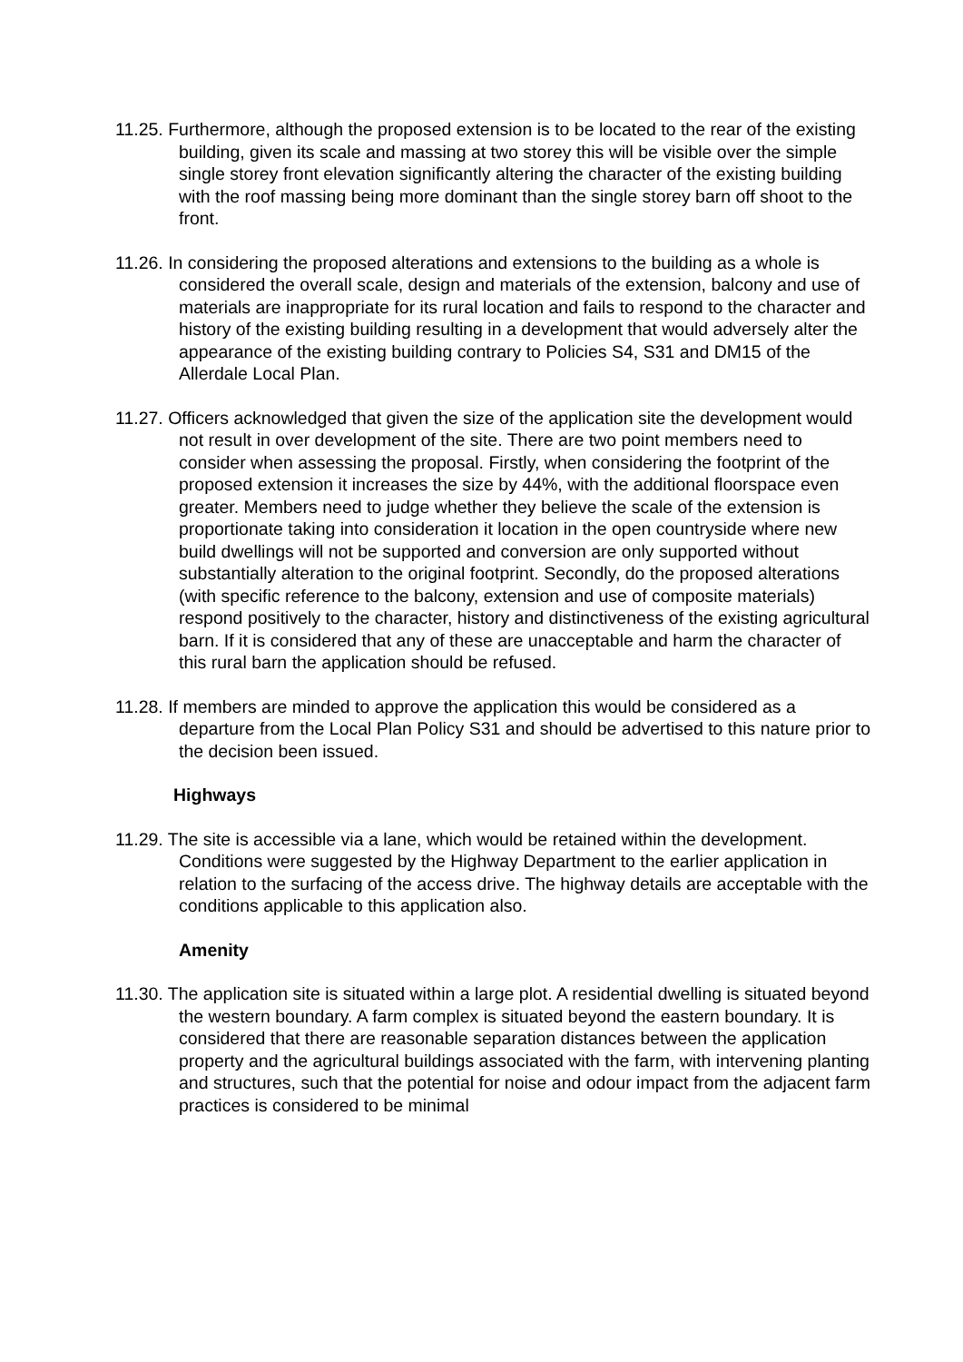11.25. Furthermore, although the proposed extension is to be located to the rear of the existing building, given its scale and massing at two storey this will be visible over the simple single storey front elevation significantly altering the character of the existing building with the roof massing being more dominant than the single storey barn off shoot to the front.
11.26. In considering the proposed alterations and extensions to the building as a whole is considered the overall scale, design and materials of the extension, balcony and use of materials are inappropriate for its rural location and fails to respond to the character and history of the existing building resulting in a development that would adversely alter the appearance of the existing building contrary to Policies S4, S31 and DM15 of the Allerdale Local Plan.
11.27. Officers acknowledged that given the size of the application site the development would not result in over development of the site. There are two point members need to consider when assessing the proposal. Firstly, when considering the footprint of the proposed extension it increases the size by 44%, with the additional floorspace even greater. Members need to judge whether they believe the scale of the extension is proportionate taking into consideration it location in the open countryside where new build dwellings will not be supported and conversion are only supported without substantially alteration to the original footprint. Secondly, do the proposed alterations (with specific reference to the balcony, extension and use of composite materials) respond positively to the character, history and distinctiveness of the existing agricultural barn. If it is considered that any of these are unacceptable and harm the character of this rural barn the application should be refused.
11.28. If members are minded to approve the application this would be considered as a departure from the Local Plan Policy S31 and should be advertised to this nature prior to the decision been issued.
Highways
11.29. The site is accessible via a lane, which would be retained within the development. Conditions were suggested by the Highway Department to the earlier application in relation to the surfacing of the access drive. The highway details are acceptable with the conditions applicable to this application also.
Amenity
11.30. The application site is situated within a large plot. A residential dwelling is situated beyond the western boundary. A farm complex is situated beyond the eastern boundary. It is considered that there are reasonable separation distances between the application property and the agricultural buildings associated with the farm, with intervening planting and structures, such that the potential for noise and odour impact from the adjacent farm practices is considered to be minimal